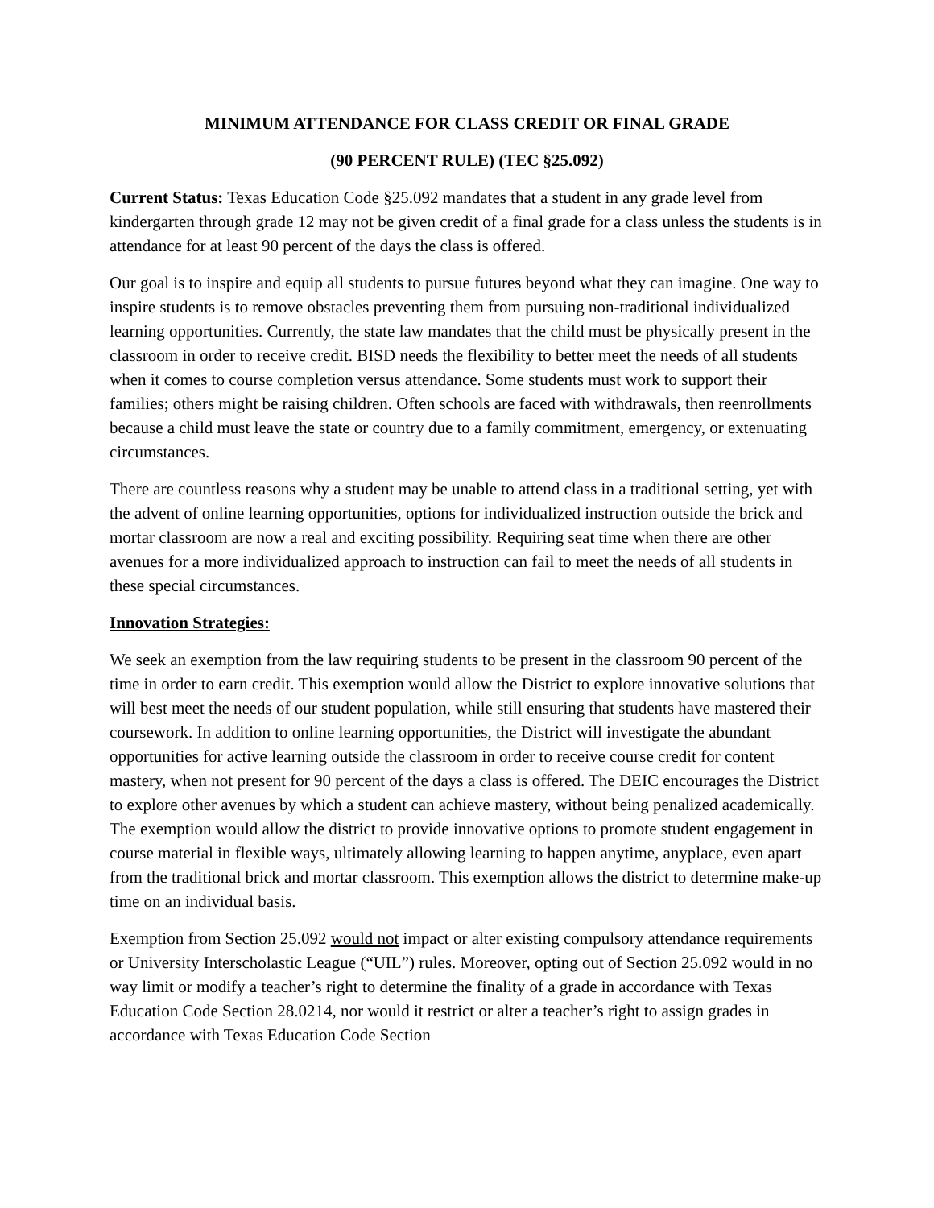MINIMUM ATTENDANCE FOR CLASS CREDIT OR FINAL GRADE
(90 PERCENT RULE) (TEC §25.092)
Current Status: Texas Education Code §25.092 mandates that a student in any grade level from kindergarten through grade 12 may not be given credit of a final grade for a class unless the students is in attendance for at least 90 percent of the days the class is offered.
Our goal is to inspire and equip all students to pursue futures beyond what they can imagine. One way to inspire students is to remove obstacles preventing them from pursuing non-traditional individualized learning opportunities. Currently, the state law mandates that the child must be physically present in the classroom in order to receive credit. BISD needs the flexibility to better meet the needs of all students when it comes to course completion versus attendance. Some students must work to support their families; others might be raising children. Often schools are faced with withdrawals, then reenrollments because a child must leave the state or country due to a family commitment, emergency, or extenuating circumstances.
There are countless reasons why a student may be unable to attend class in a traditional setting, yet with the advent of online learning opportunities, options for individualized instruction outside the brick and mortar classroom are now a real and exciting possibility. Requiring seat time when there are other avenues for a more individualized approach to instruction can fail to meet the needs of all students in these special circumstances.
Innovation Strategies:
We seek an exemption from the law requiring students to be present in the classroom 90 percent of the time in order to earn credit. This exemption would allow the District to explore innovative solutions that will best meet the needs of our student population, while still ensuring that students have mastered their coursework. In addition to online learning opportunities, the District will investigate the abundant opportunities for active learning outside the classroom in order to receive course credit for content mastery, when not present for 90 percent of the days a class is offered. The DEIC encourages the District to explore other avenues by which a student can achieve mastery, without being penalized academically. The exemption would allow the district to provide innovative options to promote student engagement in course material in flexible ways, ultimately allowing learning to happen anytime, anyplace, even apart from the traditional brick and mortar classroom. This exemption allows the district to determine make-up time on an individual basis.
Exemption from Section 25.092 would not impact or alter existing compulsory attendance requirements or University Interscholastic League (“UIL”) rules. Moreover, opting out of Section 25.092 would in no way limit or modify a teacher’s right to determine the finality of a grade in accordance with Texas Education Code Section 28.0214, nor would it restrict or alter a teacher’s right to assign grades in accordance with Texas Education Code Section